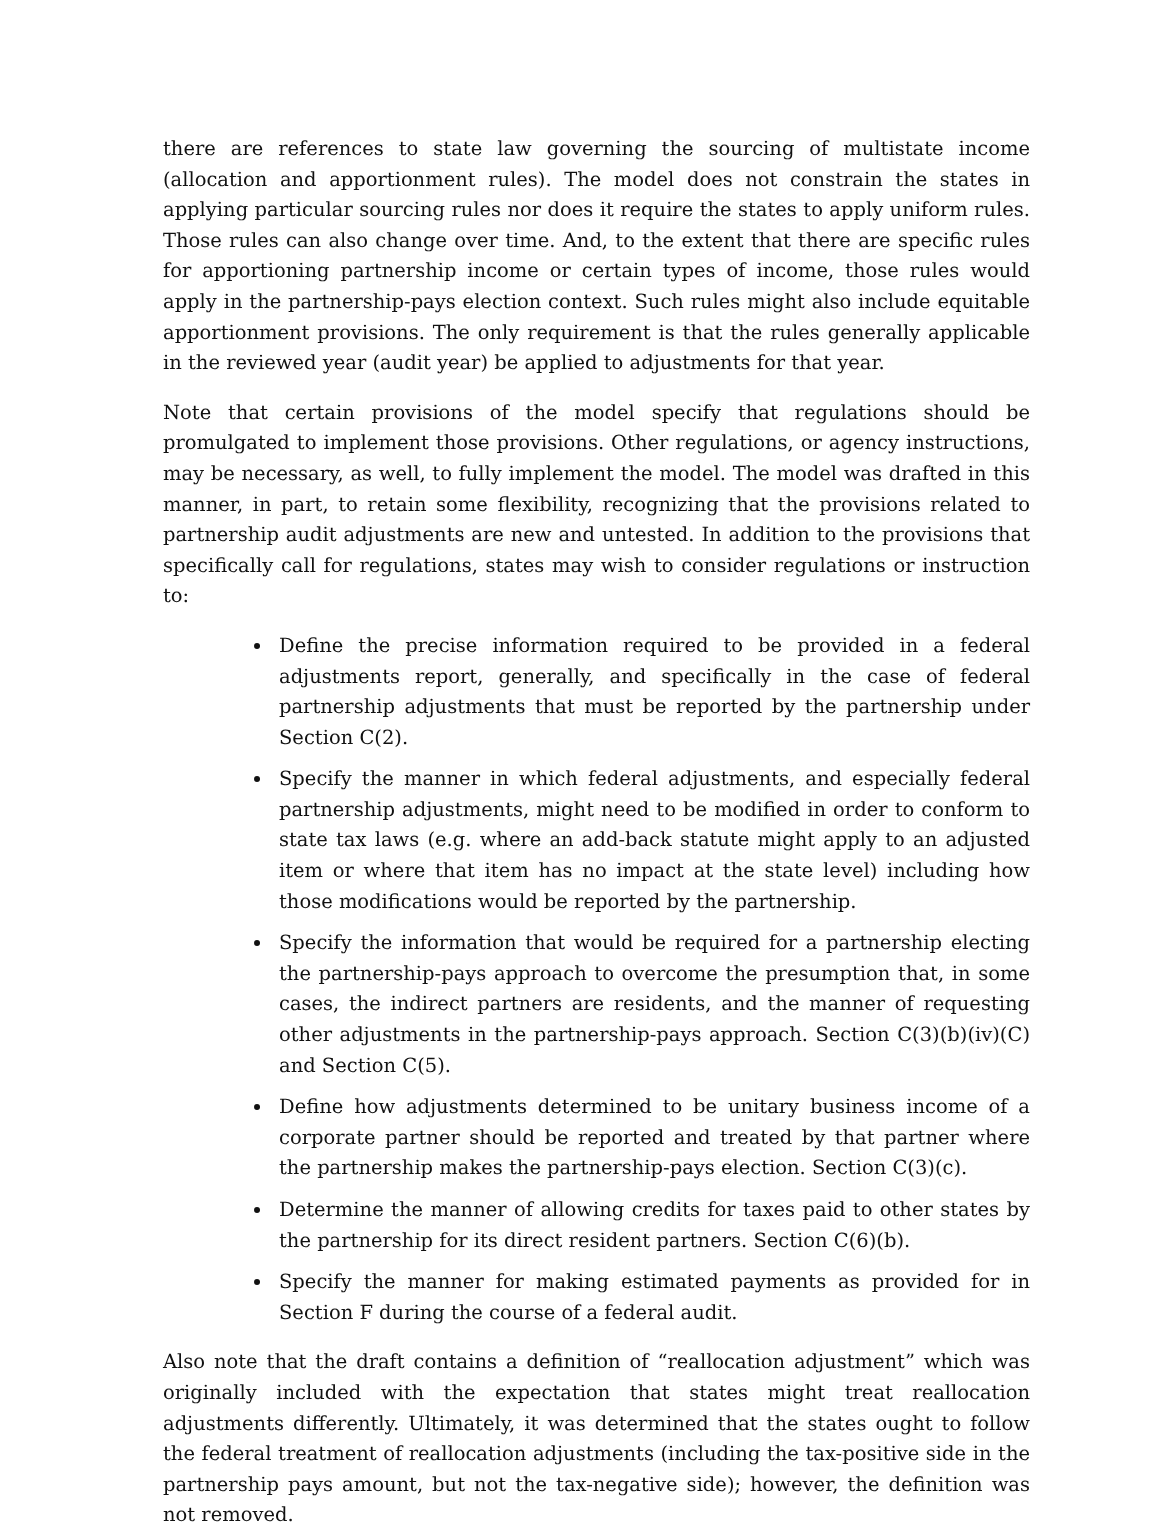there are references to state law governing the sourcing of multistate income (allocation and apportionment rules). The model does not constrain the states in applying particular sourcing rules nor does it require the states to apply uniform rules. Those rules can also change over time. And, to the extent that there are specific rules for apportioning partnership income or certain types of income, those rules would apply in the partnership-pays election context. Such rules might also include equitable apportionment provisions. The only requirement is that the rules generally applicable in the reviewed year (audit year) be applied to adjustments for that year.
Note that certain provisions of the model specify that regulations should be promulgated to implement those provisions. Other regulations, or agency instructions, may be necessary, as well, to fully implement the model. The model was drafted in this manner, in part, to retain some flexibility, recognizing that the provisions related to partnership audit adjustments are new and untested. In addition to the provisions that specifically call for regulations, states may wish to consider regulations or instruction to:
Define the precise information required to be provided in a federal adjustments report, generally, and specifically in the case of federal partnership adjustments that must be reported by the partnership under Section C(2).
Specify the manner in which federal adjustments, and especially federal partnership adjustments, might need to be modified in order to conform to state tax laws (e.g. where an add-back statute might apply to an adjusted item or where that item has no impact at the state level) including how those modifications would be reported by the partnership.
Specify the information that would be required for a partnership electing the partnership-pays approach to overcome the presumption that, in some cases, the indirect partners are residents, and the manner of requesting other adjustments in the partnership-pays approach. Section C(3)(b)(iv)(C) and Section C(5).
Define how adjustments determined to be unitary business income of a corporate partner should be reported and treated by that partner where the partnership makes the partnership-pays election. Section C(3)(c).
Determine the manner of allowing credits for taxes paid to other states by the partnership for its direct resident partners. Section C(6)(b).
Specify the manner for making estimated payments as provided for in Section F during the course of a federal audit.
Also note that the draft contains a definition of “reallocation adjustment” which was originally included with the expectation that states might treat reallocation adjustments differently. Ultimately, it was determined that the states ought to follow the federal treatment of reallocation adjustments (including the tax-positive side in the partnership pays amount, but not the tax-negative side); however, the definition was not removed.